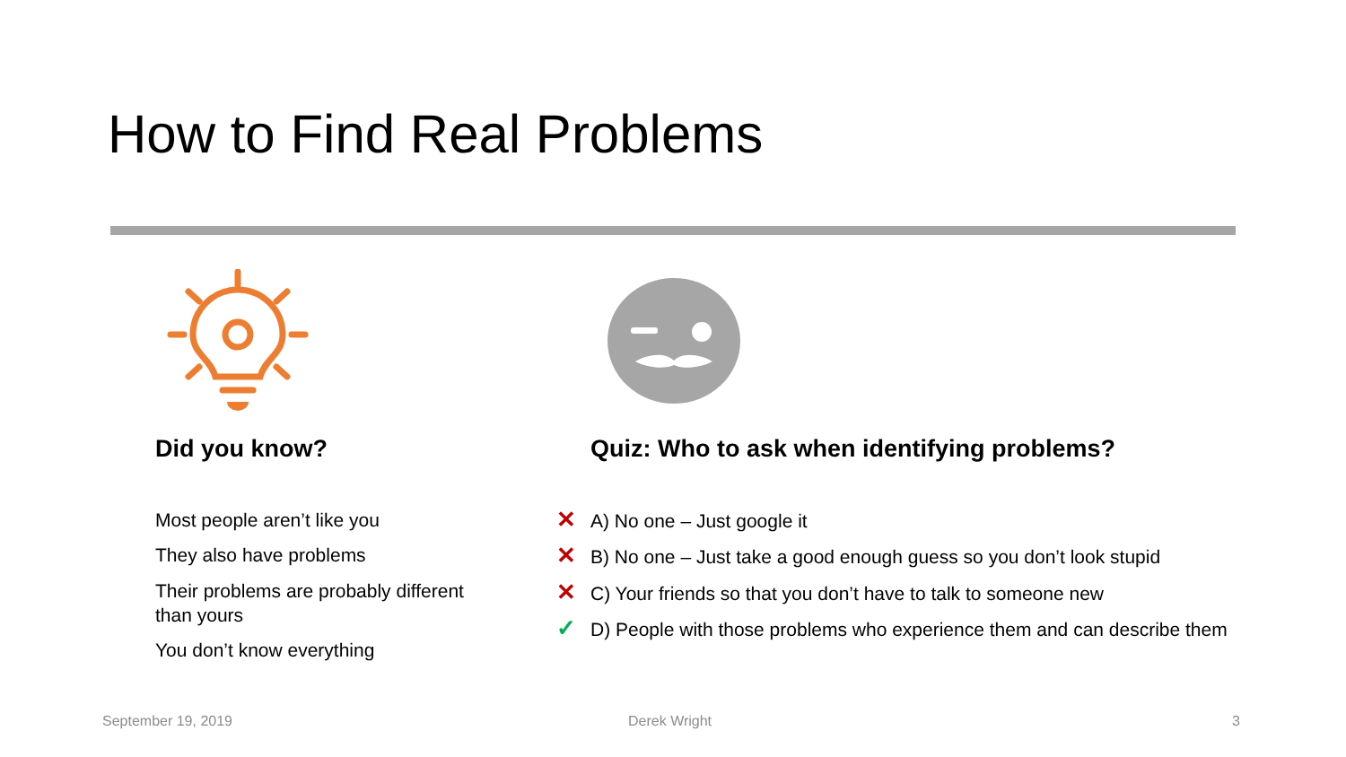How to Find Real Problems
Did you know?
Most people aren’t like you
They also have problems
Their problems are probably different than yours
You don’t know everything
Quiz: Who to ask when identifying problems?
✕ A) No one – Just google it
✕ B) No one – Just take a good enough guess so you don’t look stupid
✕ C) Your friends so that you don’t have to talk to someone new
✓ D) People with those problems who experience them and can describe them
September 19, 2019 Derek Wright 3